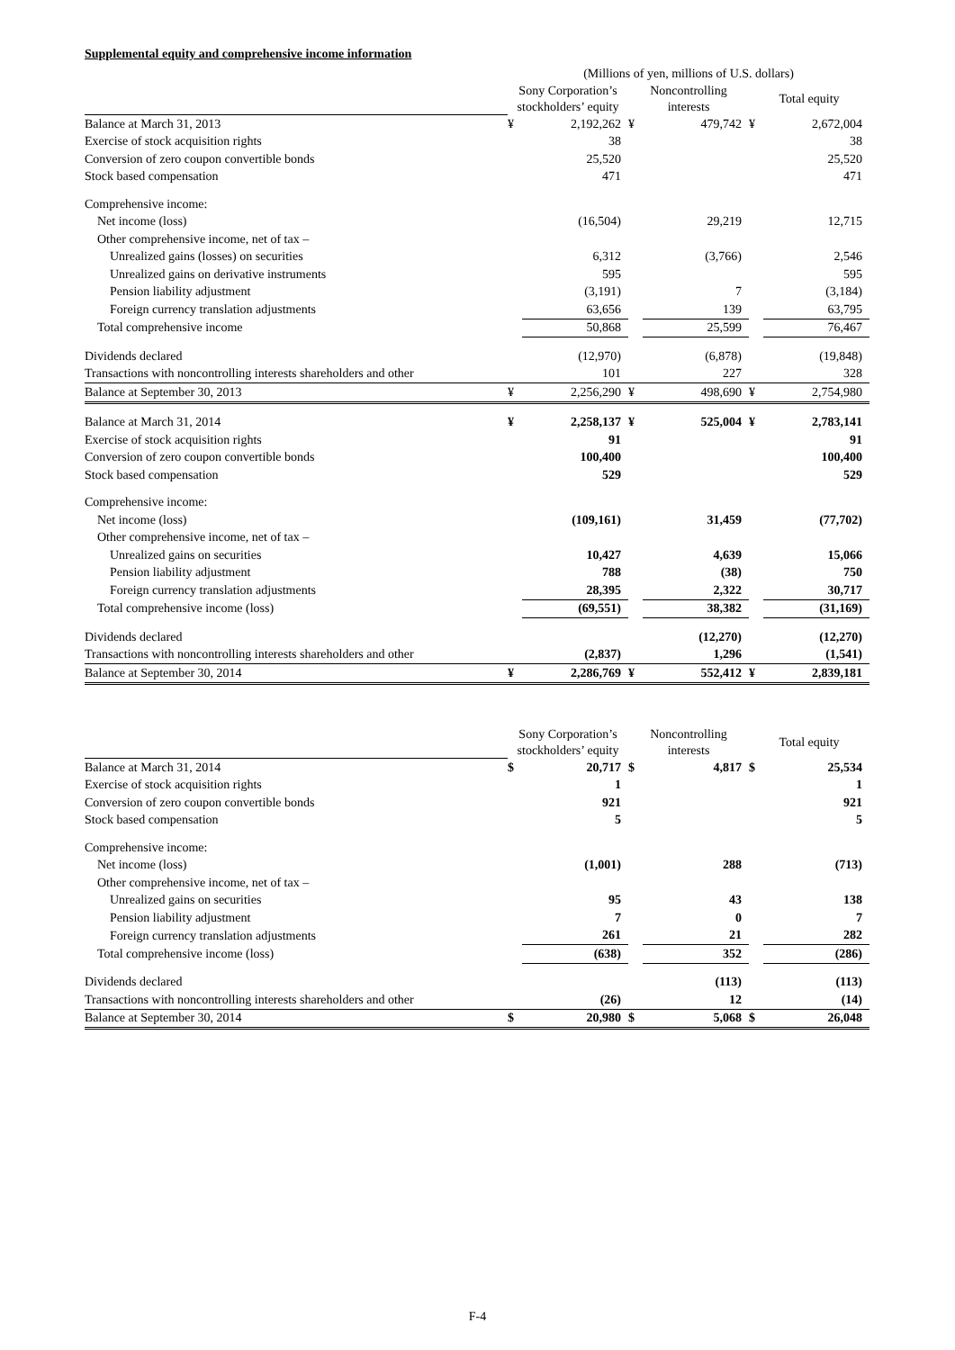Supplemental equity and comprehensive income information
| | (Millions of yen, millions of U.S. dollars) | | | | | |
| | Sony Corporation’s stockholders’ equity | | Noncontrolling interests | | Total equity | |
| Balance at March 31, 2013 | ¥ | 2,192,262 | ¥ | 479,742 | ¥ | 2,672,004 |
| Exercise of stock acquisition rights | | 38 | | | | 38 |
| Conversion of zero coupon convertible bonds | | 25,520 | | | | 25,520 |
| Stock based compensation | | 471 | | | | 471 |
| Comprehensive income: | | | | | | |
| Net income (loss) | | (16,504) | | 29,219 | | 12,715 |
| Other comprehensive income, net of tax – | | | | | | |
| Unrealized gains (losses) on securities | | 6,312 | | (3,766) | | 2,546 |
| Unrealized gains on derivative instruments | | 595 | | | | 595 |
| Pension liability adjustment | | (3,191) | | 7 | | (3,184) |
| Foreign currency translation adjustments | | 63,656 | | 139 | | 63,795 |
| Total comprehensive income | | 50,868 | | 25,599 | | 76,467 |
| Dividends declared | | (12,970) | | (6,878) | | (19,848) |
| Transactions with noncontrolling interests shareholders and other | | 101 | | 227 | | 328 |
| Balance at September 30, 2013 | ¥ | 2,256,290 | ¥ | 498,690 | ¥ | 2,754,980 |
| Balance at March 31, 2014 | ¥ | 2,258,137 | ¥ | 525,004 | ¥ | 2,783,141 |
| Exercise of stock acquisition rights | | 91 | | | | 91 |
| Conversion of zero coupon convertible bonds | | 100,400 | | | | 100,400 |
| Stock based compensation | | 529 | | | | 529 |
| Comprehensive income: | | | | | | |
| Net income (loss) | | (109,161) | | 31,459 | | (77,702) |
| Other comprehensive income, net of tax – | | | | | | |
| Unrealized gains on securities | | 10,427 | | 4,639 | | 15,066 |
| Pension liability adjustment | | 788 | | (38) | | 750 |
| Foreign currency translation adjustments | | 28,395 | | 2,322 | | 30,717 |
| Total comprehensive income (loss) | | (69,551) | | 38,382 | | (31,169) |
| Dividends declared | | | | (12,270) | | (12,270) |
| Transactions with noncontrolling interests shareholders and other | | (2,837) | | 1,296 | | (1,541) |
| Balance at September 30, 2014 | ¥ | 2,286,769 | ¥ | 552,412 | ¥ | 2,839,181 |
| | Sony Corporation’s stockholders’ equity | | Noncontrolling interests | | Total equity | |
| Balance at March 31, 2014 | $ | 20,717 | $ | 4,817 | $ | 25,534 |
| Exercise of stock acquisition rights | | 1 | | | | 1 |
| Conversion of zero coupon convertible bonds | | 921 | | | | 921 |
| Stock based compensation | | 5 | | | | 5 |
| Comprehensive income: | | | | | | |
| Net income (loss) | | (1,001) | | 288 | | (713) |
| Other comprehensive income, net of tax – | | | | | | |
| Unrealized gains on securities | | 95 | | 43 | | 138 |
| Pension liability adjustment | | 7 | | 0 | | 7 |
| Foreign currency translation adjustments | | 261 | | 21 | | 282 |
| Total comprehensive income (loss) | | (638) | | 352 | | (286) |
| Dividends declared | | | | (113) | | (113) |
| Transactions with noncontrolling interests shareholders and other | | (26) | | 12 | | (14) |
| Balance at September 30, 2014 | $ | 20,980 | $ | 5,068 | $ | 26,048 |
F-4